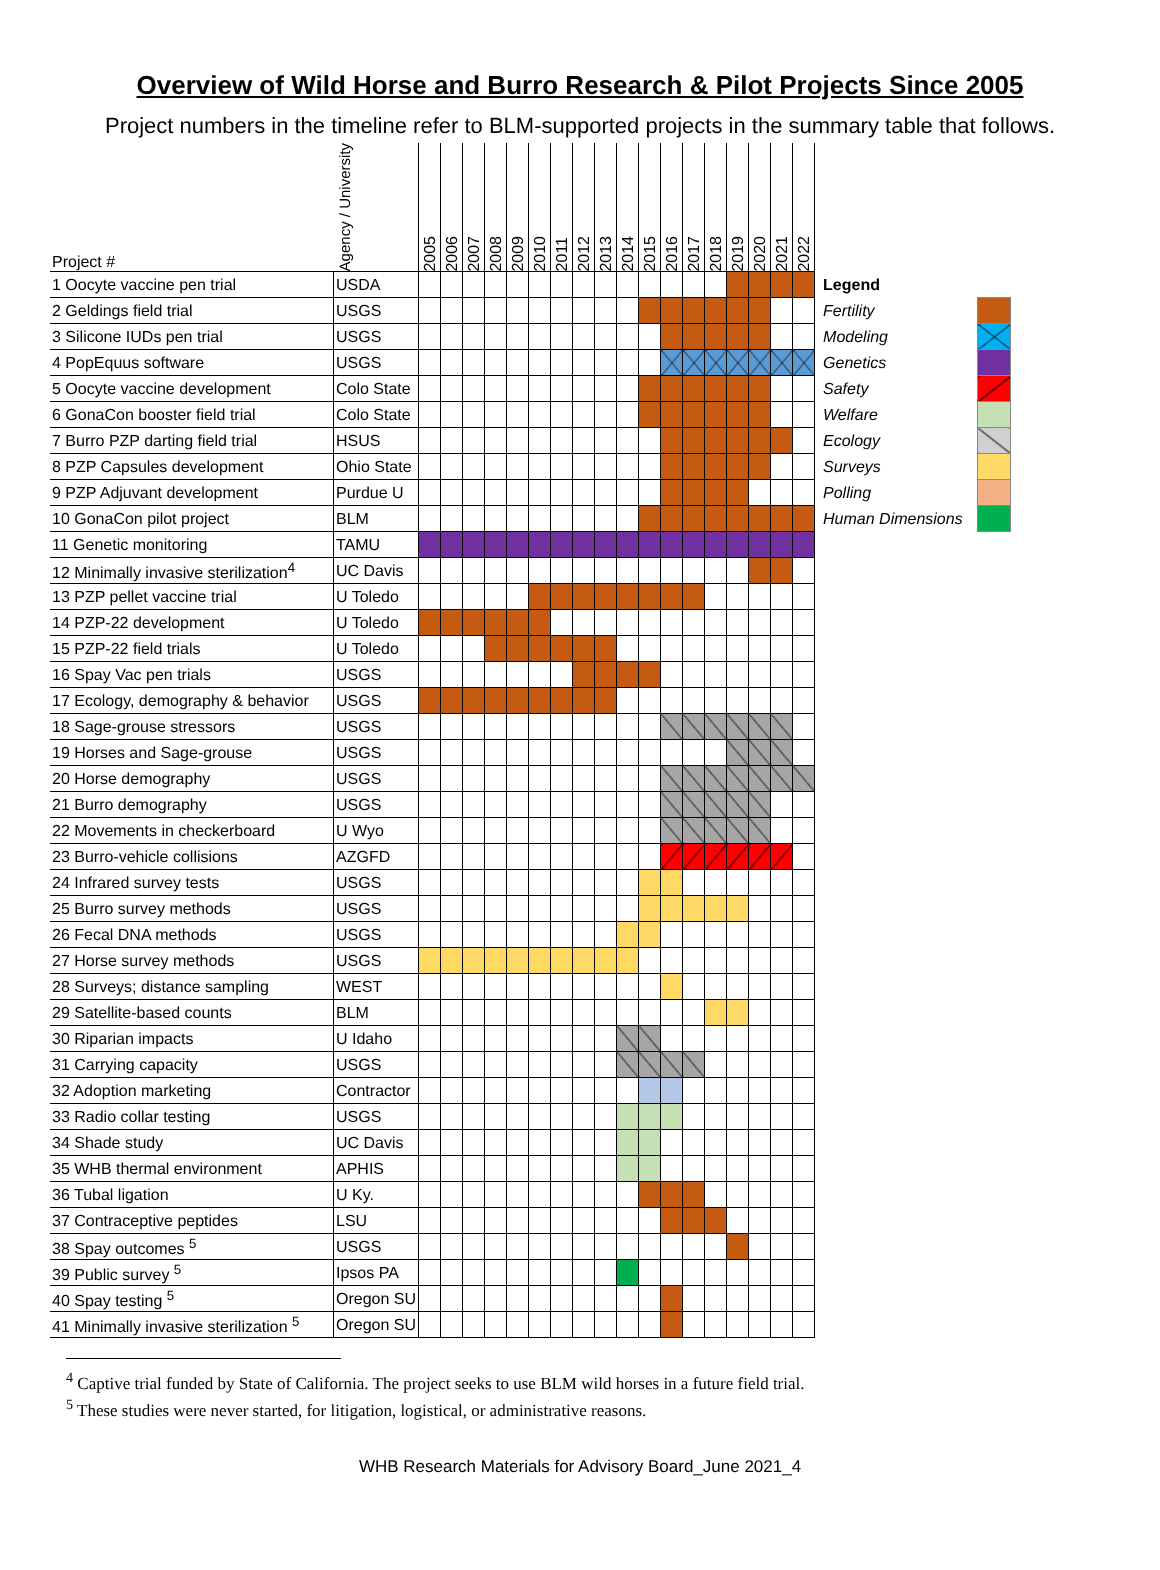Overview of Wild Horse and Burro Research & Pilot Projects Since 2005
Project numbers in the timeline refer to BLM-supported projects in the summary table that follows.
| Project # | Agency / University | 2005 | 2006 | 2007 | 2008 | 2009 | 2010 | 2011 | 2012 | 2013 | 2014 | 2015 | 2016 | 2017 | 2018 | 2019 | 2020 | 2021 | 2022 | | | |
| --- | --- | --- | --- | --- | --- | --- | --- | --- | --- | --- | --- | --- | --- | --- | --- | --- | --- | --- | --- | --- | --- | --- |
| 1 Oocyte vaccine pen trial | USDA | | | | | | | | | | | | | | | | | | | Legend | | |
| 2 Geldings field trial | USGS | | | | | | | | | | | | | | | | | | | Fertility | | |
| 3 Silicone IUDs pen trial | USGS | | | | | | | | | | | | | | | | | | | Modeling | | |
| 4 PopEquus software | USGS | | | | | | | | | | | | | | | | | | | Genetics | | |
| 5 Oocyte vaccine development | Colo State | | | | | | | | | | | | | | | | | | | Safety | | |
| 6 GonaCon booster field trial | Colo State | | | | | | | | | | | | | | | | | | | Welfare | | |
| 7 Burro PZP darting field trial | HSUS | | | | | | | | | | | | | | | | | | | Ecology | | |
| 8 PZP Capsules development | Ohio State | | | | | | | | | | | | | | | | | | | Surveys | | |
| 9 PZP Adjuvant development | Purdue U | | | | | | | | | | | | | | | | | | | Polling | | |
| 10 GonaCon pilot project | BLM | | | | | | | | | | | | | | | | | | | Human Dimensions | | |
| 11 Genetic monitoring | TAMU | | | | | | | | | | | | | | | | | | | | | |
| 12 Minimally invasive sterilization<sup>4</sup> | UC Davis | | | | | | | | | | | | | | | | | | | | | |
| 13 PZP pellet vaccine trial | U Toledo | | | | | | | | | | | | | | | | | | | | | |
| 14 PZP-22 development | U Toledo | | | | | | | | | | | | | | | | | | | | | |
| 15 PZP-22 field trials | U Toledo | | | | | | | | | | | | | | | | | | | | | |
| 16 Spay Vac pen trials | USGS | | | | | | | | | | | | | | | | | | | | | |
| 17 Ecology, demography & behavior | USGS | | | | | | | | | | | | | | | | | | | | | |
| 18 Sage-grouse stressors | USGS | | | | | | | | | | | | | | | | | | | | | |
| 19 Horses and Sage-grouse | USGS | | | | | | | | | | | | | | | | | | | | | |
| 20 Horse demography | USGS | | | | | | | | | | | | | | | | | | | | | |
| 21 Burro demography | USGS | | | | | | | | | | | | | | | | | | | | | |
| 22 Movements in checkerboard | U Wyo | | | | | | | | | | | | | | | | | | | | | |
| 23 Burro-vehicle collisions | AZGFD | | | | | | | | | | | | | | | | | | | | | |
| 24 Infrared survey tests | USGS | | | | | | | | | | | | | | | | | | | | | |
| 25 Burro survey methods | USGS | | | | | | | | | | | | | | | | | | | | | |
| 26 Fecal DNA methods | USGS | | | | | | | | | | | | | | | | | | | | | |
| 27 Horse survey methods | USGS | | | | | | | | | | | | | | | | | | | | | |
| 28 Surveys; distance sampling | WEST | | | | | | | | | | | | | | | | | | | | | |
| 29 Satellite-based counts | BLM | | | | | | | | | | | | | | | | | | | | | |
| 30 Riparian impacts | U Idaho | | | | | | | | | | | | | | | | | | | | | |
| 31 Carrying capacity | USGS | | | | | | | | | | | | | | | | | | | | | |
| 32 Adoption marketing | Contractor | | | | | | | | | | | | | | | | | | | | | |
| 33 Radio collar testing | USGS | | | | | | | | | | | | | | | | | | | | | |
| 34 Shade study | UC Davis | | | | | | | | | | | | | | | | | | | | | |
| 35 WHB thermal environment | APHIS | | | | | | | | | | | | | | | | | | | | | |
| 36 Tubal ligation | U Ky. | | | | | | | | | | | | | | | | | | | | | |
| 37 Contraceptive peptides | LSU | | | | | | | | | | | | | | | | | | | | | |
| 38 Spay outcomes <sup>5</sup> | USGS | | | | | | | | | | | | | | | | | | | | | |
| 39 Public survey <sup>5</sup> | Ipsos PA | | | | | | | | | | | | | | | | | | | | | |
| 40 Spay testing <sup>5</sup> | Oregon SU | | | | | | | | | | | | | | | | | | | | | |
| 41 Minimally invasive sterilization <sup>5</sup> | Oregon SU | | | | | | | | | | | | | | | | | | | | | |
<sup>4</sup> Captive trial funded by State of California. The project seeks to use BLM wild horses in a future field trial.
<sup>5</sup> These studies were never started, for litigation, logistical, or administrative reasons.
WHB Research Materials for Advisory Board_June 2021_4